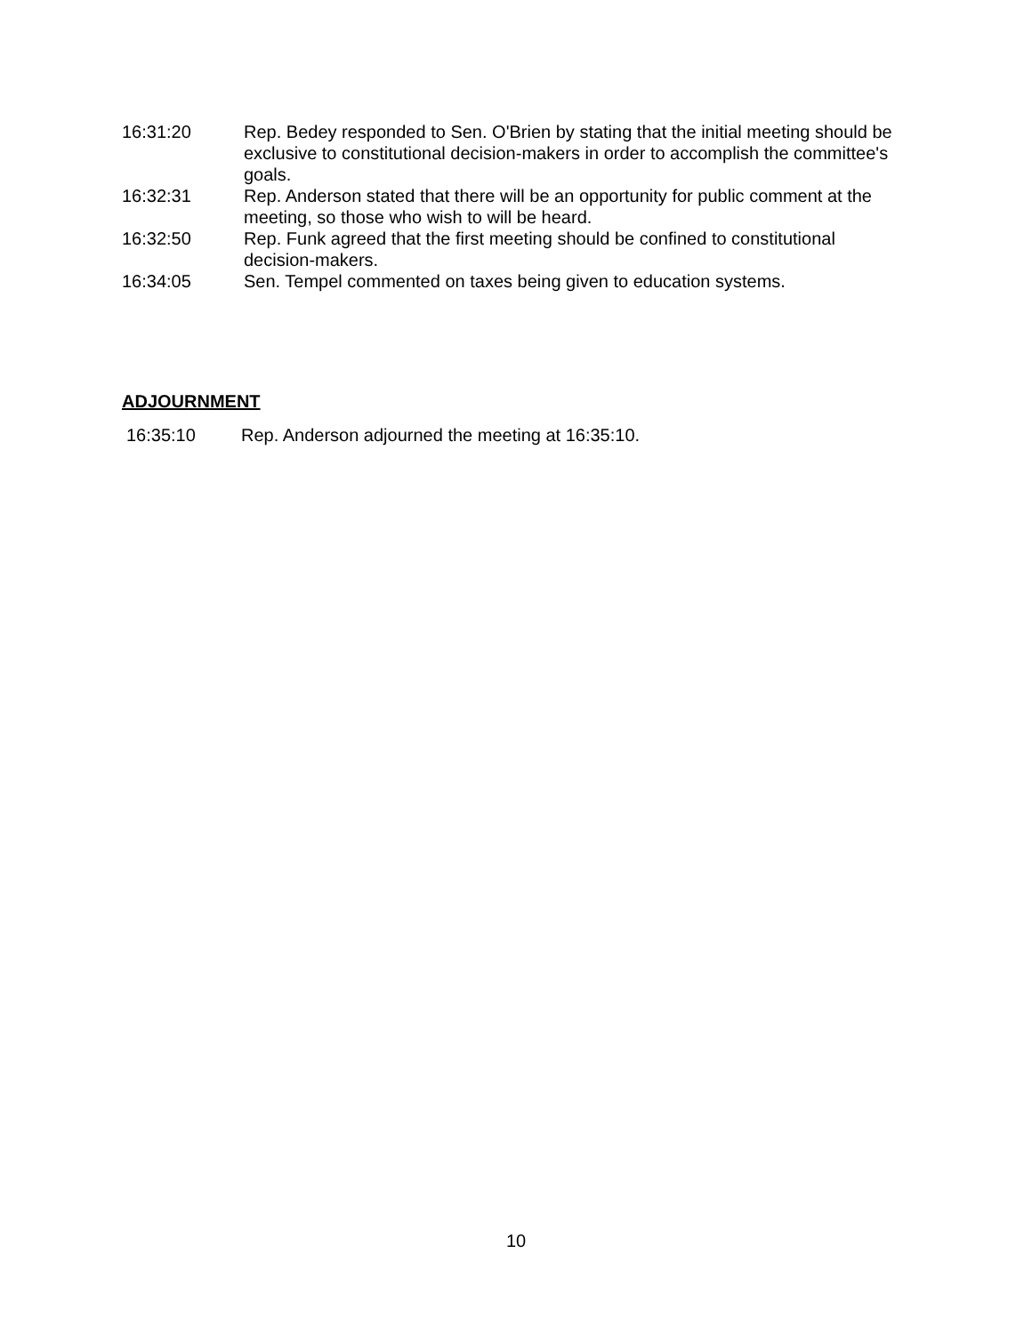16:31:20 Rep. Bedey responded to Sen. O'Brien by stating that the initial meeting should be exclusive to constitutional decision-makers in order to accomplish the committee's goals.
16:32:31 Rep. Anderson stated that there will be an opportunity for public comment at the meeting, so those who wish to will be heard.
16:32:50 Rep. Funk agreed that the first meeting should be confined to constitutional decision-makers.
16:34:05 Sen. Tempel commented on taxes being given to education systems.
ADJOURNMENT
16:35:10 Rep. Anderson adjourned the meeting at 16:35:10.
10